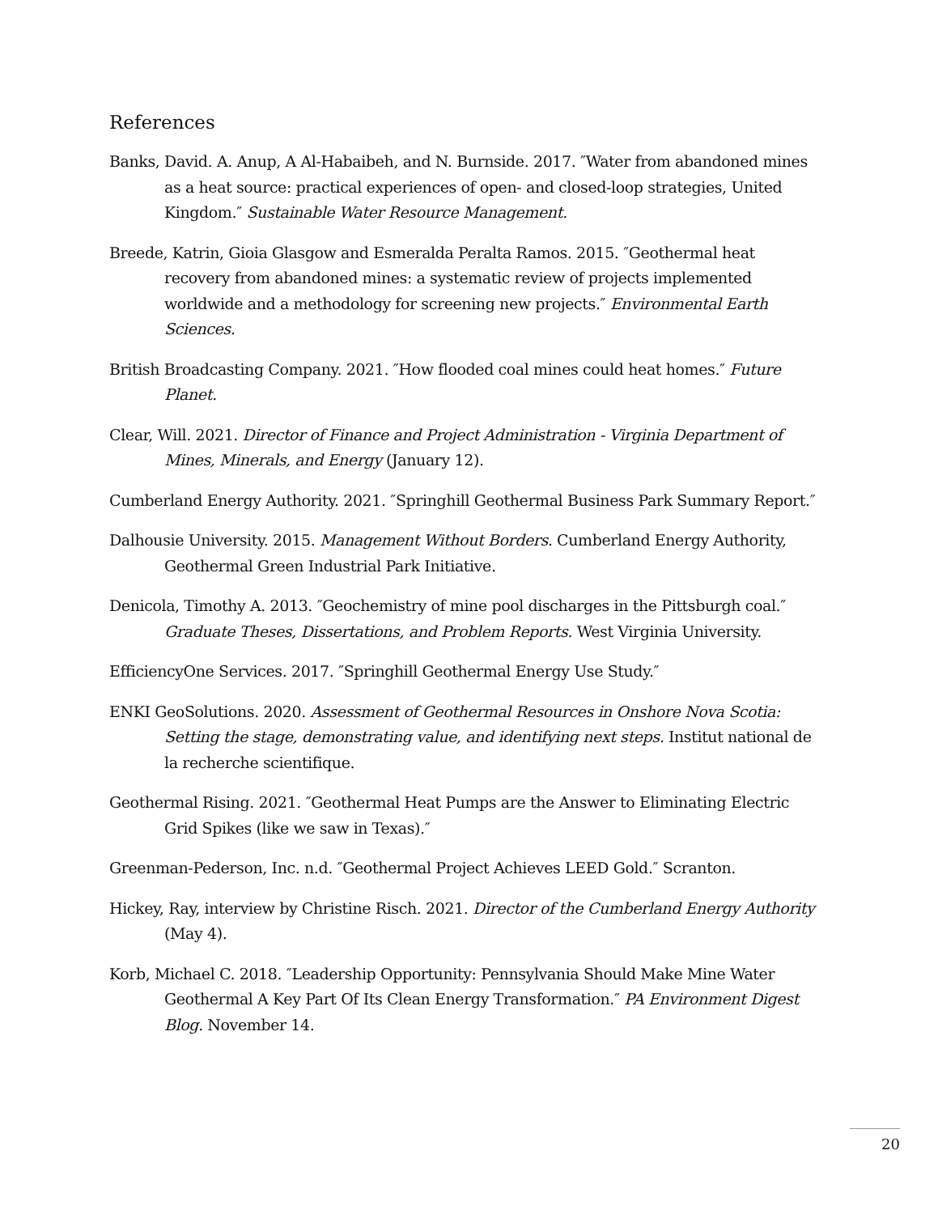References
Banks, David. A. Anup, A Al-Habaibeh, and N. Burnside. 2017. ″Water from abandoned mines as a heat source: practical experiences of open- and closed-loop strategies, United Kingdom.″ Sustainable Water Resource Management.
Breede, Katrin, Gioia Glasgow and Esmeralda Peralta Ramos. 2015. ″Geothermal heat recovery from abandoned mines: a systematic review of projects implemented worldwide and a methodology for screening new projects.″ Environmental Earth Sciences.
British Broadcasting Company. 2021. ″How flooded coal mines could heat homes.″ Future Planet.
Clear, Will. 2021. Director of Finance and Project Administration - Virginia Department of Mines, Minerals, and Energy (January 12).
Cumberland Energy Authority. 2021. ″Springhill Geothermal Business Park Summary Report.″
Dalhousie University. 2015. Management Without Borders. Cumberland Energy Authority, Geothermal Green Industrial Park Initiative.
Denicola, Timothy A. 2013. ″Geochemistry of mine pool discharges in the Pittsburgh coal.″ Graduate Theses, Dissertations, and Problem Reports. West Virginia University.
EfficiencyOne Services. 2017. ″Springhill Geothermal Energy Use Study.″
ENKI GeoSolutions. 2020. Assessment of Geothermal Resources in Onshore Nova Scotia: Setting the stage, demonstrating value, and identifying next steps. Institut national de la recherche scientifique.
Geothermal Rising. 2021. ″Geothermal Heat Pumps are the Answer to Eliminating Electric Grid Spikes (like we saw in Texas).″
Greenman-Pederson, Inc. n.d. ″Geothermal Project Achieves LEED Gold.″ Scranton.
Hickey, Ray, interview by Christine Risch. 2021. Director of the Cumberland Energy Authority (May 4).
Korb, Michael C. 2018. ″Leadership Opportunity: Pennsylvania Should Make Mine Water Geothermal A Key Part Of Its Clean Energy Transformation.″ PA Environment Digest Blog. November 14.
20